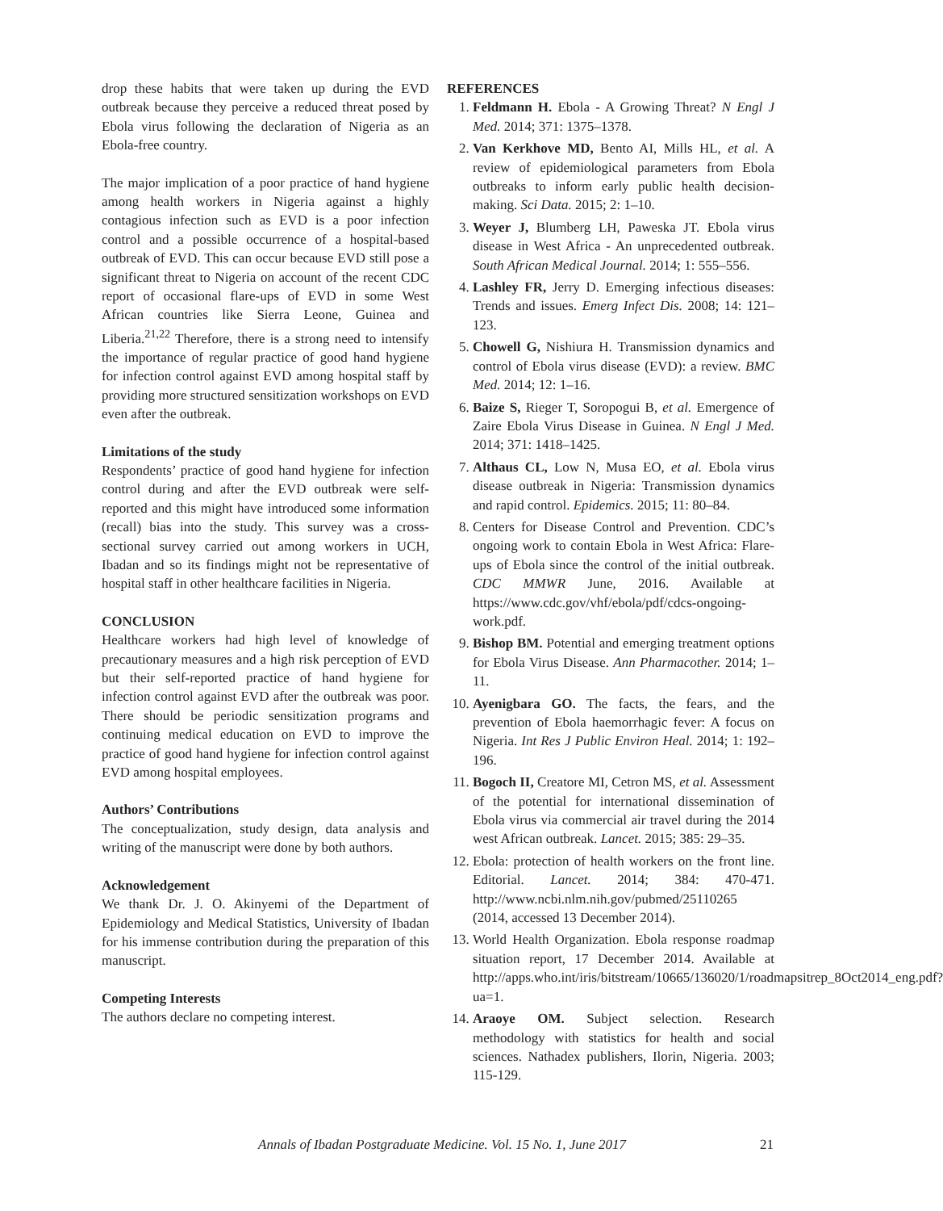drop these habits that were taken up during the EVD outbreak because they perceive a reduced threat posed by Ebola virus following the declaration of Nigeria as an Ebola-free country.
The major implication of a poor practice of hand hygiene among health workers in Nigeria against a highly contagious infection such as EVD is a poor infection control and a possible occurrence of a hospital-based outbreak of EVD. This can occur because EVD still pose a significant threat to Nigeria on account of the recent CDC report of occasional flare-ups of EVD in some West African countries like Sierra Leone, Guinea and Liberia.<sup>21,22</sup> Therefore, there is a strong need to intensify the importance of regular practice of good hand hygiene for infection control against EVD among hospital staff by providing more structured sensitization workshops on EVD even after the outbreak.
Limitations of the study
Respondents’ practice of good hand hygiene for infection control during and after the EVD outbreak were self-reported and this might have introduced some information (recall) bias into the study. This survey was a cross-sectional survey carried out among workers in UCH, Ibadan and so its findings might not be representative of hospital staff in other healthcare facilities in Nigeria.
CONCLUSION
Healthcare workers had high level of knowledge of precautionary measures and a high risk perception of EVD but their self-reported practice of hand hygiene for infection control against EVD after the outbreak was poor. There should be periodic sensitization programs and continuing medical education on EVD to improve the practice of good hand hygiene for infection control against EVD among hospital employees.
Authors’ Contributions
The conceptualization, study design, data analysis and writing of the manuscript were done by both authors.
Acknowledgement
We thank Dr. J. O. Akinyemi of the Department of Epidemiology and Medical Statistics, University of Ibadan for his immense contribution during the preparation of this manuscript.
Competing Interests
The authors declare no competing interest.
REFERENCES
1. Feldmann H. Ebola - A Growing Threat? N Engl J Med. 2014; 371: 1375–1378.
2. Van Kerkhove MD, Bento AI, Mills HL, et al. A review of epidemiological parameters from Ebola outbreaks to inform early public health decision-making. Sci Data. 2015; 2: 1–10.
3. Weyer J, Blumberg LH, Paweska JT. Ebola virus disease in West Africa - An unprecedented outbreak. South African Medical Journal. 2014; 1: 555–556.
4. Lashley FR, Jerry D. Emerging infectious diseases: Trends and issues. Emerg Infect Dis. 2008; 14: 121–123.
5. Chowell G, Nishiura H. Transmission dynamics and control of Ebola virus disease (EVD): a review. BMC Med. 2014; 12: 1–16.
6. Baize S, Rieger T, Soropogui B, et al. Emergence of Zaire Ebola Virus Disease in Guinea. N Engl J Med. 2014; 371: 1418–1425.
7. Althaus CL, Low N, Musa EO, et al. Ebola virus disease outbreak in Nigeria: Transmission dynamics and rapid control. Epidemics. 2015; 11: 80–84.
8. Centers for Disease Control and Prevention. CDC’s ongoing work to contain Ebola in West Africa: Flare-ups of Ebola since the control of the initial outbreak. CDC MMWR June, 2016. Available at https://www.cdc.gov/vhf/ebola/pdf/cdcs-ongoing-work.pdf.
9. Bishop BM. Potential and emerging treatment options for Ebola Virus Disease. Ann Pharmacother. 2014; 1–11.
10. Ayenigbara GO. The facts, the fears, and the prevention of Ebola haemorrhagic fever: A focus on Nigeria. Int Res J Public Environ Heal. 2014; 1: 192–196.
11. Bogoch II, Creatore MI, Cetron MS, et al. Assessment of the potential for international dissemination of Ebola virus via commercial air travel during the 2014 west African outbreak. Lancet. 2015; 385: 29–35.
12. Ebola: protection of health workers on the front line. Editorial. Lancet. 2014; 384: 470-471. http://www.ncbi.nlm.nih.gov/pubmed/25110265 (2014, accessed 13 December 2014).
13. World Health Organization. Ebola response roadmap situation report, 17 December 2014. Available at http://apps.who.int/iris/bitstream/10665/136020/1/roadmapsitrep_8Oct2014_eng.pdf?ua=1.
14. Araoye OM. Subject selection. Research methodology with statistics for health and social sciences. Nathadex publishers, Ilorin, Nigeria. 2003; 115-129.
Annals of Ibadan Postgraduate Medicine. Vol. 15 No. 1, June 2017 21